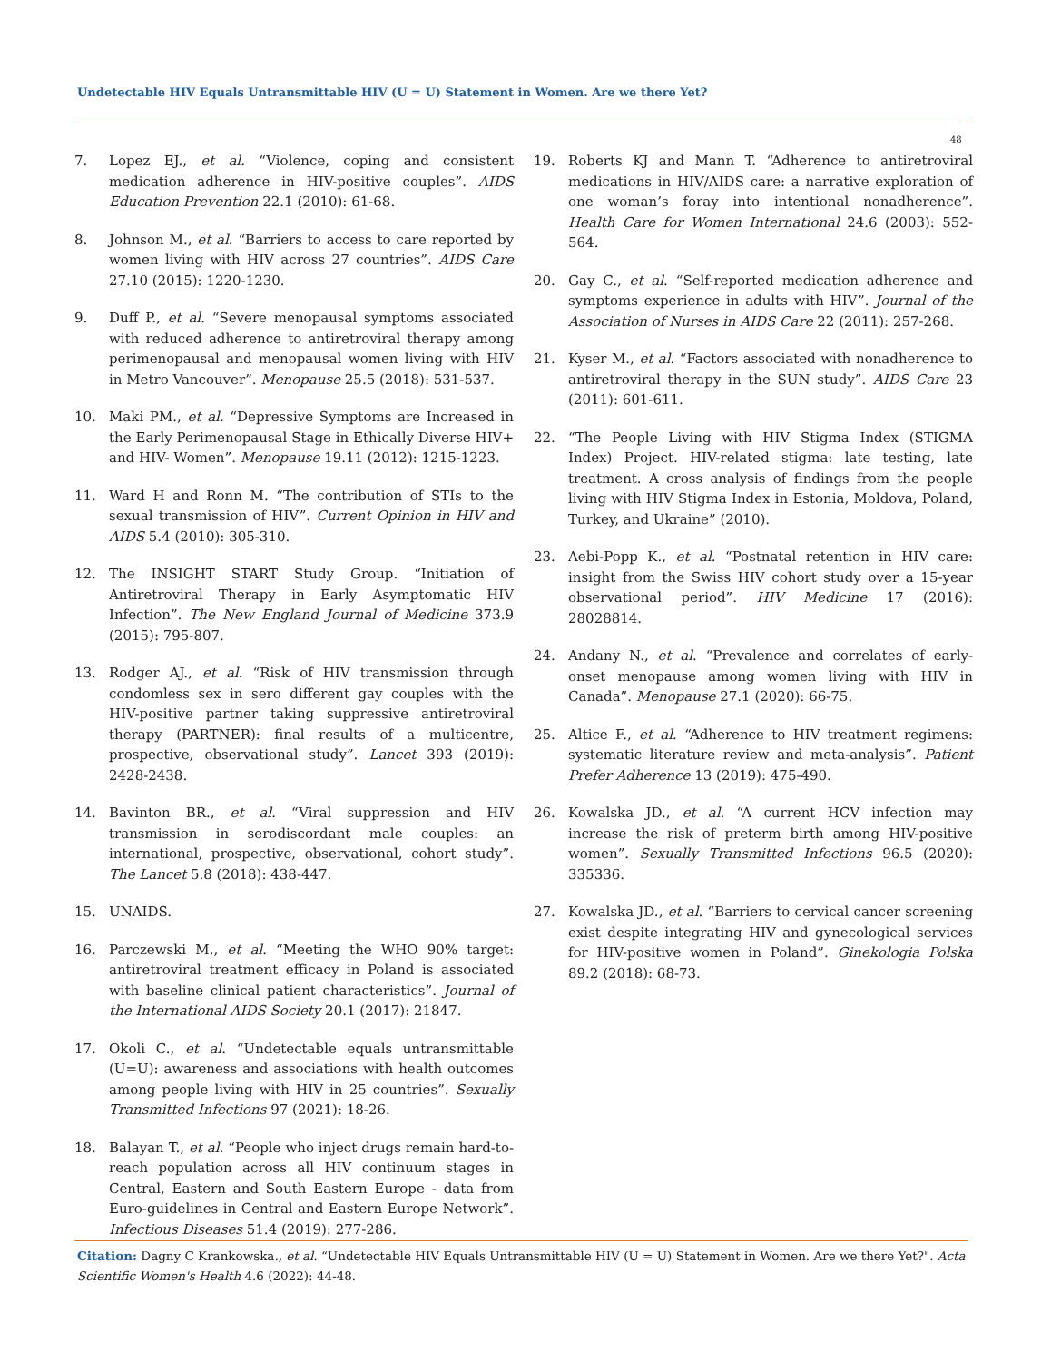Undetectable HIV Equals Untransmittable HIV (U = U) Statement in Women. Are we there Yet?
48
7. Lopez EJ., et al. “Violence, coping and consistent medication adherence in HIV-positive couples”. AIDS Education Prevention 22.1 (2010): 61-68.
8. Johnson M., et al. “Barriers to access to care reported by women living with HIV across 27 countries”. AIDS Care 27.10 (2015): 1220-1230.
9. Duff P., et al. “Severe menopausal symptoms associated with reduced adherence to antiretroviral therapy among perimenopausal and menopausal women living with HIV in Metro Vancouver”. Menopause 25.5 (2018): 531-537.
10. Maki PM., et al. “Depressive Symptoms are Increased in the Early Perimenopausal Stage in Ethically Diverse HIV+ and HIV- Women”. Menopause 19.11 (2012): 1215-1223.
11. Ward H and Ronn M. “The contribution of STIs to the sexual transmission of HIV”. Current Opinion in HIV and AIDS 5.4 (2010): 305-310.
12. The INSIGHT START Study Group. “Initiation of Antiretroviral Therapy in Early Asymptomatic HIV Infection”. The New England Journal of Medicine 373.9 (2015): 795-807.
13. Rodger AJ., et al. “Risk of HIV transmission through condomless sex in sero different gay couples with the HIV-positive partner taking suppressive antiretroviral therapy (PARTNER): final results of a multicentre, prospective, observational study”. Lancet 393 (2019): 2428-2438.
14. Bavinton BR., et al. “Viral suppression and HIV transmission in serodiscordant male couples: an international, prospective, observational, cohort study”. The Lancet 5.8 (2018): 438-447.
15. UNAIDS.
16. Parczewski M., et al. “Meeting the WHO 90% target: antiretroviral treatment efficacy in Poland is associated with baseline clinical patient characteristics”. Journal of the International AIDS Society 20.1 (2017): 21847.
17. Okoli C., et al. “Undetectable equals untransmittable (U=U): awareness and associations with health outcomes among people living with HIV in 25 countries”. Sexually Transmitted Infections 97 (2021): 18-26.
18. Balayan T., et al. “People who inject drugs remain hard-to-reach population across all HIV continuum stages in Central, Eastern and South Eastern Europe - data from Euro-guidelines in Central and Eastern Europe Network”. Infectious Diseases 51.4 (2019): 277-286.
19. Roberts KJ and Mann T. “Adherence to antiretroviral medications in HIV/AIDS care: a narrative exploration of one woman’s foray into intentional nonadherence”. Health Care for Women International 24.6 (2003): 552-564.
20. Gay C., et al. “Self-reported medication adherence and symptoms experience in adults with HIV”. Journal of the Association of Nurses in AIDS Care 22 (2011): 257-268.
21. Kyser M., et al. “Factors associated with nonadherence to antiretroviral therapy in the SUN study”. AIDS Care 23 (2011): 601-611.
22. “The People Living with HIV Stigma Index (STIGMA Index) Project. HIV-related stigma: late testing, late treatment. A cross analysis of findings from the people living with HIV Stigma Index in Estonia, Moldova, Poland, Turkey, and Ukraine” (2010).
23. Aebi-Popp K., et al. “Postnatal retention in HIV care: insight from the Swiss HIV cohort study over a 15-year observational period”. HIV Medicine 17 (2016): 28028814.
24. Andany N., et al. “Prevalence and correlates of early-onset menopause among women living with HIV in Canada”. Menopause 27.1 (2020): 66-75.
25. Altice F., et al. “Adherence to HIV treatment regimens: systematic literature review and meta-analysis”. Patient Prefer Adherence 13 (2019): 475-490.
26. Kowalska JD., et al. “A current HCV infection may increase the risk of preterm birth among HIV-positive women”. Sexually Transmitted Infections 96.5 (2020): 335336.
27. Kowalska JD., et al. “Barriers to cervical cancer screening exist despite integrating HIV and gynecological services for HIV-positive women in Poland”. Ginekologia Polska 89.2 (2018): 68-73.
Citation: Dagny C Krankowska., et al. “Undetectable HIV Equals Untransmittable HIV (U = U) Statement in Women. Are we there Yet?". Acta Scientific Women's Health 4.6 (2022): 44-48.